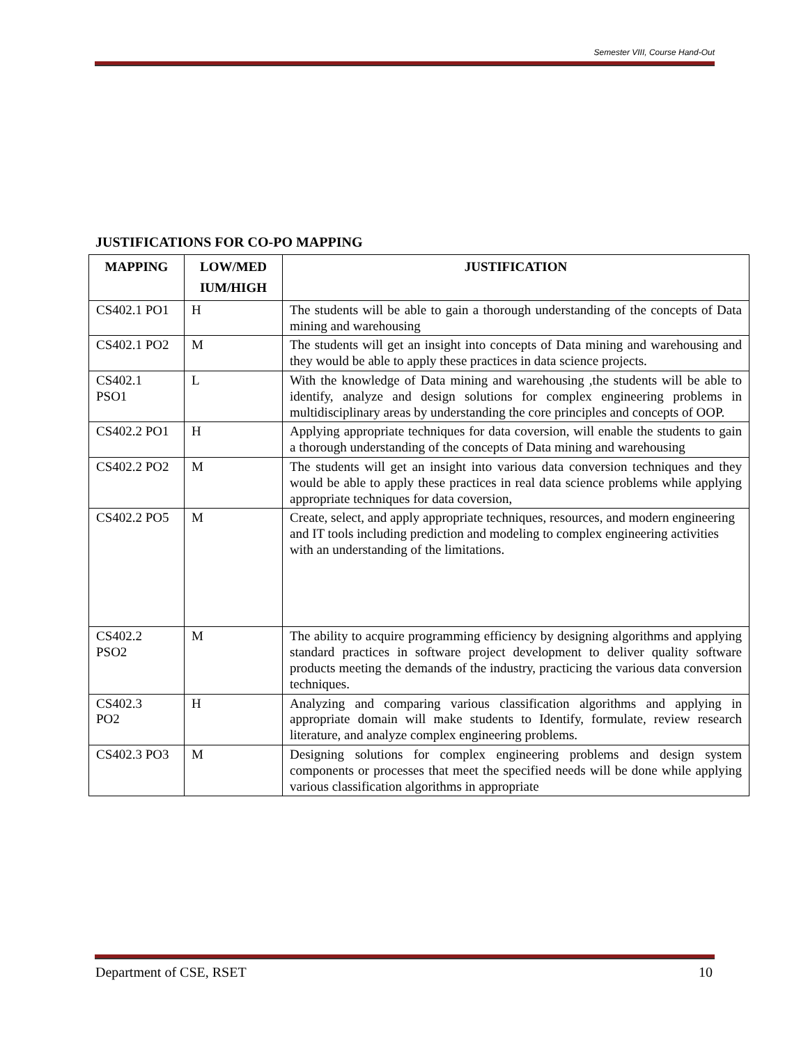Semester VIII, Course Hand-Out
JUSTIFICATIONS FOR CO-PO MAPPING
| MAPPING | LOW/MED IUM/HIGH | JUSTIFICATION |
| --- | --- | --- |
| CS402.1 PO1 | H | The students will be able to gain a thorough understanding of the concepts of Data mining and warehousing |
| CS402.1 PO2 | M | The students will get an insight into concepts of Data mining and warehousing and they would be able to apply these practices in data science projects. |
| CS402.1 PSO1 | L | With the knowledge of Data mining and warehousing ,the students will be able to identify, analyze and design solutions for complex engineering problems in multidisciplinary areas by understanding the core principles and concepts of OOP. |
| CS402.2 PO1 | H | Applying appropriate techniques for data coversion, will enable the students to gain a thorough understanding of the concepts of Data mining and warehousing |
| CS402.2 PO2 | M | The students will get an insight into various data conversion techniques and they would be able to apply these practices in real data science problems while applying appropriate techniques for data coversion, |
| CS402.2 PO5 | M | Create, select, and apply appropriate techniques, resources, and modern engineering and IT tools including prediction and modeling to complex engineering activities with an understanding of the limitations. |
| CS402.2 PSO2 | M | The ability to acquire programming efficiency by designing algorithms and applying standard practices in software project development to deliver quality software products meeting the demands of the industry, practicing the various data conversion techniques. |
| CS402.3 PO2 | H | Analyzing and comparing various classification algorithms and applying in appropriate domain will make students to Identify, formulate, review research literature, and analyze complex engineering problems. |
| CS402.3 PO3 | M | Designing solutions for complex engineering problems and design system components or processes that meet the specified needs will be done while applying various classification algorithms in appropriate |
Department of CSE, RSET 10